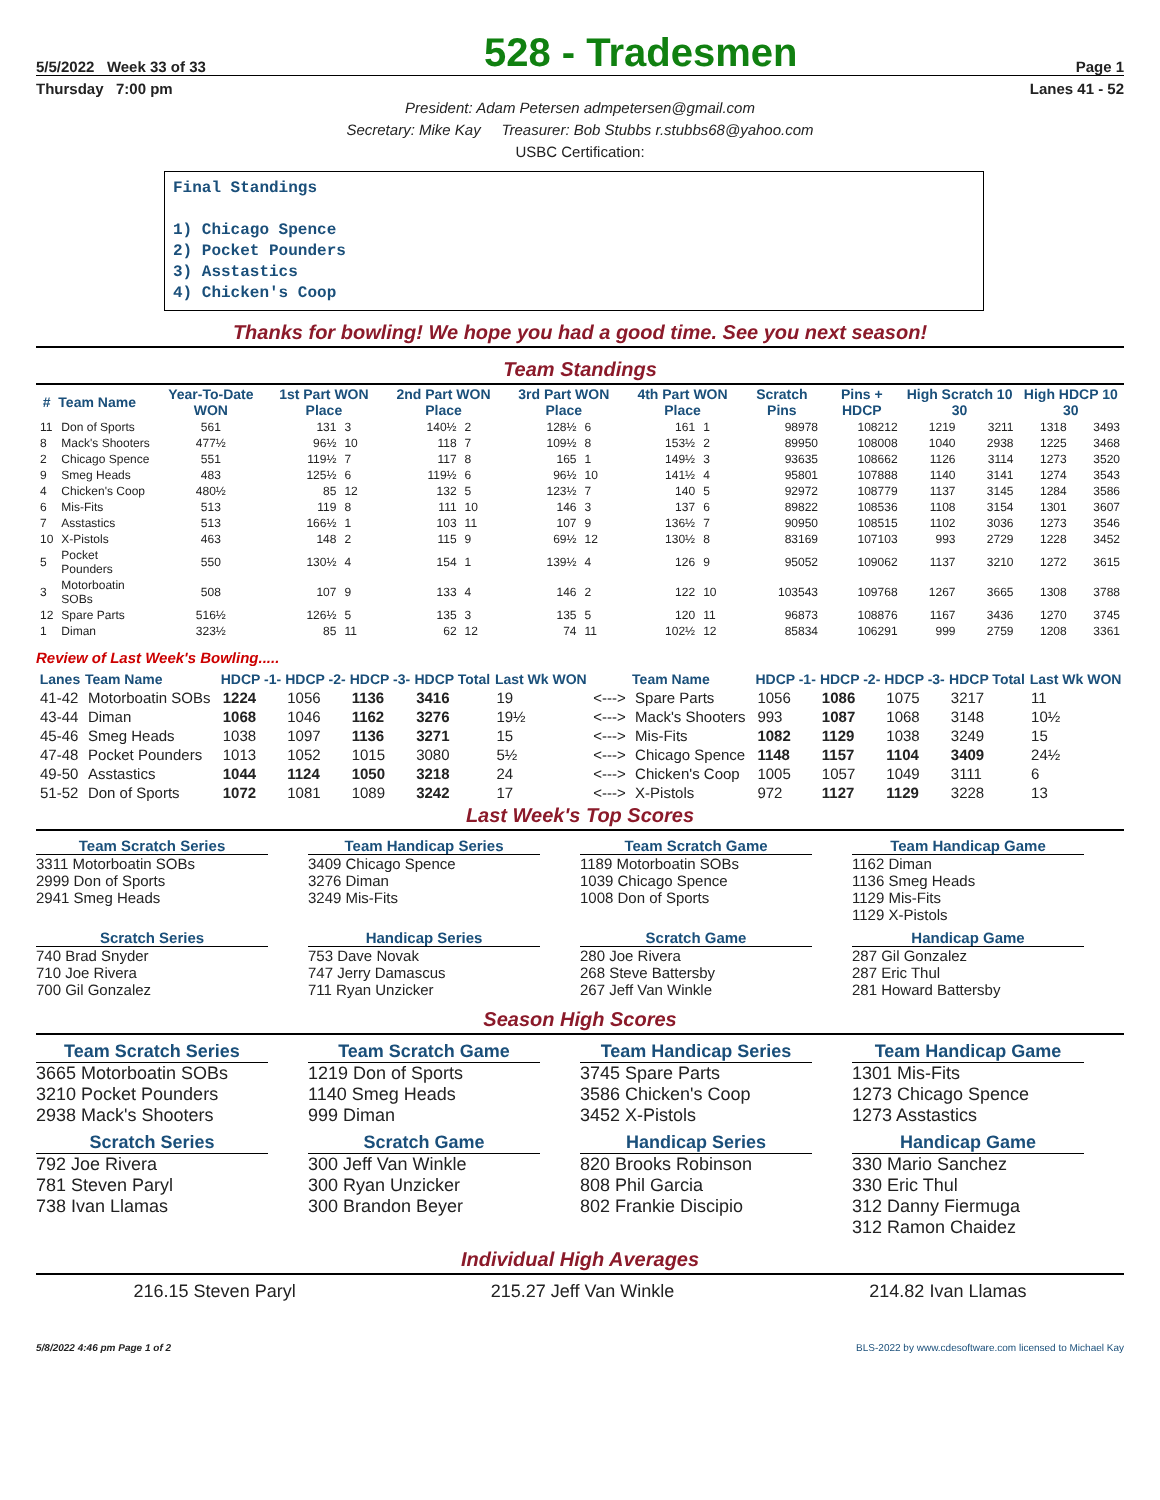5/5/2022 Week 33 of 33 528 - Tradesmen Page 1
Thursday 7:00 pm Lanes 41 - 52
President: Adam Petersen admpetersen@gmail.com
Secretary: Mike Kay Treasurer: Bob Stubbs r.stubbs68@yahoo.com
USBC Certification:
Final Standings
1) Chicago Spence
2) Pocket Pounders
3) Asstastics
4) Chicken's Coop
Thanks for bowling! We hope you had a good time. See you next season!
Team Standings
| # | Team Name | Year-To-Date WON | 1st Part WON Place | | 2nd Part WON Place | | 3rd Part WON Place | | 4th Part WON Place | | Scratch Pins | Pins + HDCP | High Scratch 10 30 | | High HDCP 10 30 | |
| --- | --- | --- | --- | --- | --- | --- | --- | --- | --- | --- | --- | --- | --- | --- | --- | --- |
| 11 | Don of Sports | 561 | 131 | 3 | 140½ | 2 | 128½ | 6 | 161 | 1 | 98978 | 108212 | 1219 | 3211 | 1318 | 3493 |
| 8 | Mack's Shooters | 477½ | 96½ | 10 | 118 | 7 | 109½ | 8 | 153½ | 2 | 89950 | 108008 | 1040 | 2938 | 1225 | 3468 |
| 2 | Chicago Spence | 551 | 119½ | 7 | 117 | 8 | 165 | 1 | 149½ | 3 | 93635 | 108662 | 1126 | 3114 | 1273 | 3520 |
| 9 | Smeg Heads | 483 | 125½ | 6 | 119½ | 6 | 96½ | 10 | 141½ | 4 | 95801 | 107888 | 1140 | 3141 | 1274 | 3543 |
| 4 | Chicken's Coop | 480½ | 85 | 12 | 132 | 5 | 123½ | 7 | 140 | 5 | 92972 | 108779 | 1137 | 3145 | 1284 | 3586 |
| 6 | Mis-Fits | 513 | 119 | 8 | 111 | 10 | 146 | 3 | 137 | 6 | 89822 | 108536 | 1108 | 3154 | 1301 | 3607 |
| 7 | Asstastics | 513 | 166½ | 1 | 103 | 11 | 107 | 9 | 136½ | 7 | 90950 | 108515 | 1102 | 3036 | 1273 | 3546 |
| 10 | X-Pistols | 463 | 148 | 2 | 115 | 9 | 69½ | 12 | 130½ | 8 | 83169 | 107103 | 993 | 2729 | 1228 | 3452 |
| 5 | Pocket Pounders | 550 | 130½ | 4 | 154 | 1 | 139½ | 4 | 126 | 9 | 95052 | 109062 | 1137 | 3210 | 1272 | 3615 |
| 3 | Motorboatin SOBs | 508 | 107 | 9 | 133 | 4 | 146 | 2 | 122 | 10 | 103543 | 109768 | 1267 | 3665 | 1308 | 3788 |
| 12 | Spare Parts | 516½ | 126½ | 5 | 135 | 3 | 135 | 5 | 120 | 11 | 96873 | 108876 | 1167 | 3436 | 1270 | 3745 |
| 1 | Diman | 323½ | 85 | 11 | 62 | 12 | 74 | 11 | 102½ | 12 | 85834 | 106291 | 999 | 2759 | 1208 | 3361 |
Review of Last Week's Bowling.....
| Lanes | Team Name | HDCP -1- | HDCP -2- | HDCP -3- | HDCP Total | Last Wk WON | | Team Name | HDCP -1- | HDCP -2- | HDCP -3- | HDCP Total | Last Wk WON |
| --- | --- | --- | --- | --- | --- | --- | --- | --- | --- | --- | --- | --- | --- |
| 41-42 | Motorboatin SOBs | 1224 | 1056 | 1136 | 3416 | 19 | <---> | Spare Parts | 1056 | 1086 | 1075 | 3217 | 11 |
| 43-44 | Diman | 1068 | 1046 | 1162 | 3276 | 19½ | <---> | Mack's Shooters | 993 | 1087 | 1068 | 3148 | 10½ |
| 45-46 | Smeg Heads | 1038 | 1097 | 1136 | 3271 | 15 | <---> | Mis-Fits | 1082 | 1129 | 1038 | 3249 | 15 |
| 47-48 | Pocket Pounders | 1013 | 1052 | 1015 | 3080 | 5½ | <---> | Chicago Spence | 1148 | 1157 | 1104 | 3409 | 24½ |
| 49-50 | Asstastics | 1044 | 1124 | 1050 | 3218 | 24 | <---> | Chicken's Coop | 1005 | 1057 | 1049 | 3111 | 6 |
| 51-52 | Don of Sports | 1072 | 1081 | 1089 | 3242 | 17 | <---> | X-Pistols | 972 | 1127 | 1129 | 3228 | 13 |
Last Week's Top Scores
Team Scratch Series
3311 Motorboatin SOBs
2999 Don of Sports
2941 Smeg Heads
Team Handicap Series
3409 Chicago Spence
3276 Diman
3249 Mis-Fits
Team Scratch Game
1189 Motorboatin SOBs
1039 Chicago Spence
1008 Don of Sports
Team Handicap Game
1162 Diman
1136 Smeg Heads
1129 Mis-Fits
1129 X-Pistols
Scratch Series
740 Brad Snyder
710 Joe Rivera
700 Gil Gonzalez
Handicap Series
753 Dave Novak
747 Jerry Damascus
711 Ryan Unzicker
Scratch Game
280 Joe Rivera
268 Steve Battersby
267 Jeff Van Winkle
Handicap Game
287 Gil Gonzalez
287 Eric Thul
281 Howard Battersby
Season High Scores
Team Scratch Series
3665 Motorboatin SOBs
3210 Pocket Pounders
2938 Mack's Shooters
Team Scratch Game
1219 Don of Sports
1140 Smeg Heads
999 Diman
Team Handicap Series
3745 Spare Parts
3586 Chicken's Coop
3452 X-Pistols
Team Handicap Game
1301 Mis-Fits
1273 Chicago Spence
1273 Asstastics
Scratch Series
792 Joe Rivera
781 Steven Paryl
738 Ivan Llamas
Scratch Game
300 Jeff Van Winkle
300 Ryan Unzicker
300 Brandon Beyer
Handicap Series
820 Brooks Robinson
808 Phil Garcia
802 Frankie Discipio
Handicap Game
330 Mario Sanchez
330 Eric Thul
312 Danny Fiermuga
312 Ramon Chaidez
Individual High Averages
216.15 Steven Paryl 215.27 Jeff Van Winkle 214.82 Ivan Llamas
5/8/2022 4:46 pm Page 1 of 2 BLS-2022 by www.cdesoftware.com licensed to Michael Kay